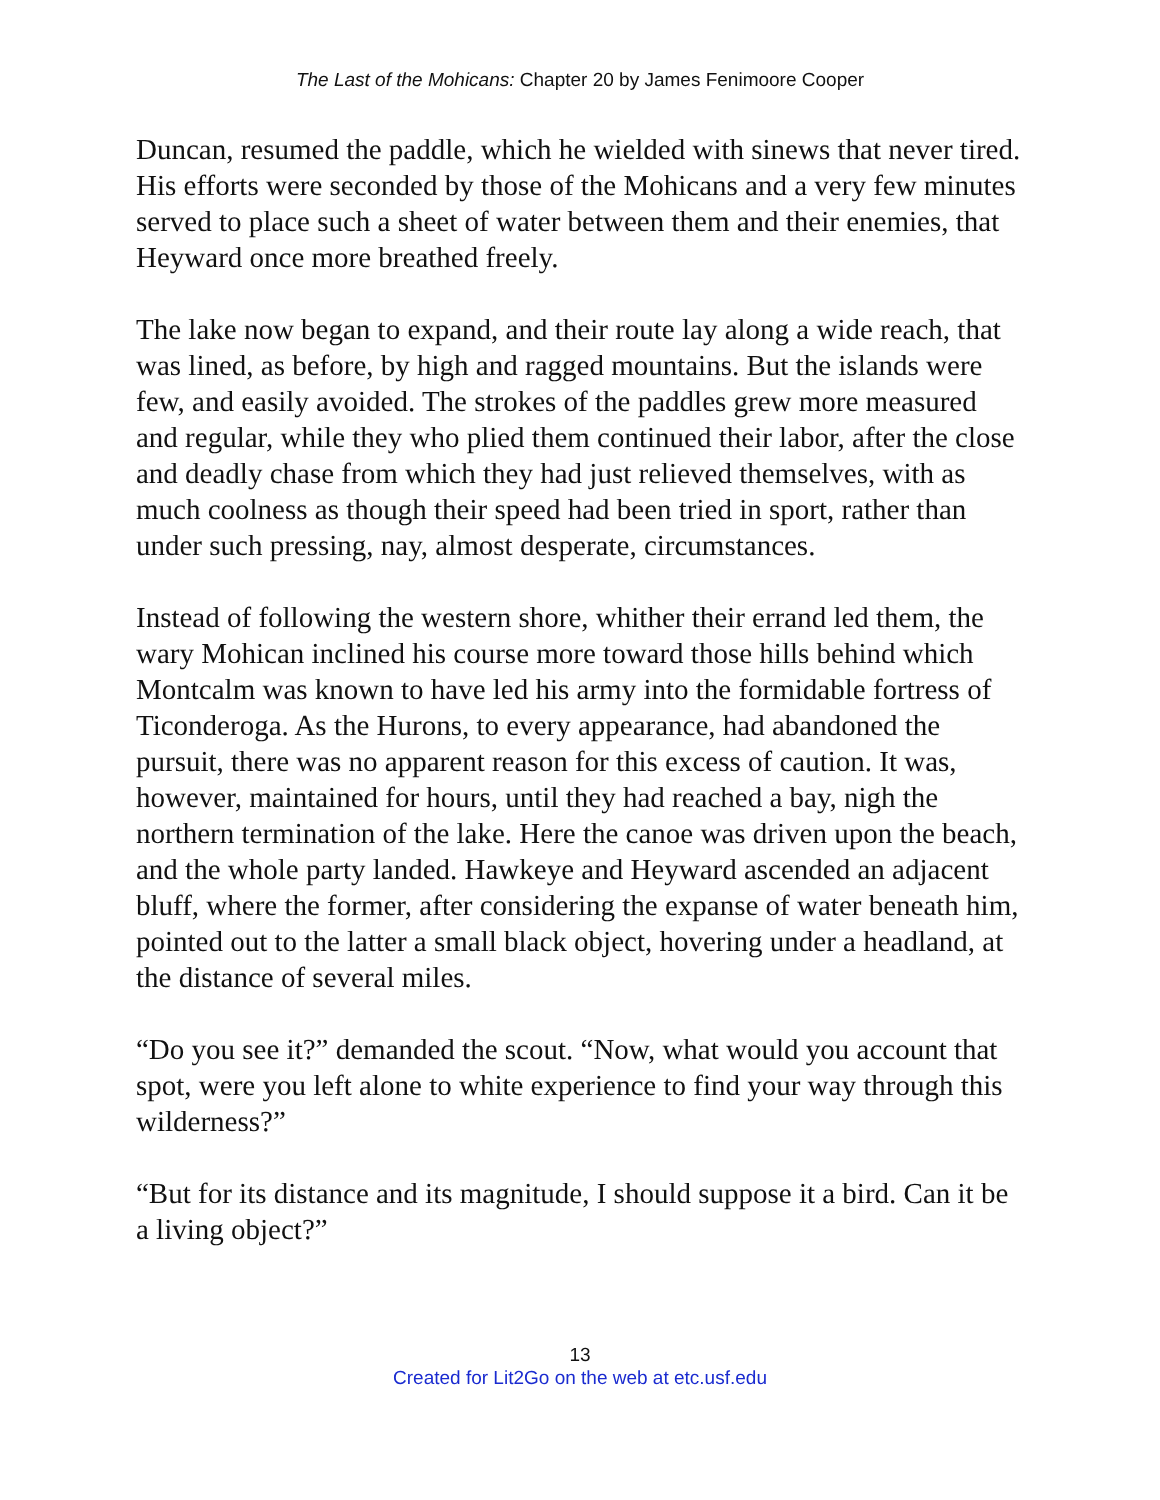The Last of the Mohicans: Chapter 20 by James Fenimoore Cooper
Duncan, resumed the paddle, which he wielded with sinews that never tired. His efforts were seconded by those of the Mohicans and a very few minutes served to place such a sheet of water between them and their enemies, that Heyward once more breathed freely.
The lake now began to expand, and their route lay along a wide reach, that was lined, as before, by high and ragged mountains. But the islands were few, and easily avoided. The strokes of the paddles grew more measured and regular, while they who plied them continued their labor, after the close and deadly chase from which they had just relieved themselves, with as much coolness as though their speed had been tried in sport, rather than under such pressing, nay, almost desperate, circumstances.
Instead of following the western shore, whither their errand led them, the wary Mohican inclined his course more toward those hills behind which Montcalm was known to have led his army into the formidable fortress of Ticonderoga. As the Hurons, to every appearance, had abandoned the pursuit, there was no apparent reason for this excess of caution. It was, however, maintained for hours, until they had reached a bay, nigh the northern termination of the lake. Here the canoe was driven upon the beach, and the whole party landed. Hawkeye and Heyward ascended an adjacent bluff, where the former, after considering the expanse of water beneath him, pointed out to the latter a small black object, hovering under a headland, at the distance of several miles.
“Do you see it?” demanded the scout. “Now, what would you account that spot, were you left alone to white experience to find your way through this wilderness?”
“But for its distance and its magnitude, I should suppose it a bird. Can it be a living object?”
13
Created for Lit2Go on the web at etc.usf.edu